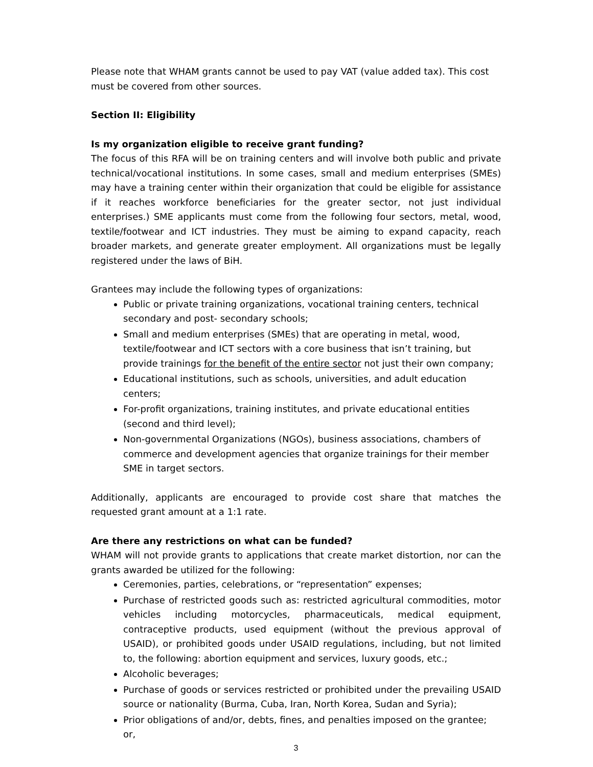Please note that WHAM grants cannot be used to pay VAT (value added tax). This cost must be covered from other sources.
Section II: Eligibility
Is my organization eligible to receive grant funding?
The focus of this RFA will be on training centers and will involve both public and private technical/vocational institutions. In some cases, small and medium enterprises (SMEs) may have a training center within their organization that could be eligible for assistance if it reaches workforce beneficiaries for the greater sector, not just individual enterprises.) SME applicants must come from the following four sectors, metal, wood, textile/footwear and ICT industries. They must be aiming to expand capacity, reach broader markets, and generate greater employment. All organizations must be legally registered under the laws of BiH.
Grantees may include the following types of organizations:
Public or private training organizations, vocational training centers, technical secondary and post- secondary schools;
Small and medium enterprises (SMEs) that are operating in metal, wood, textile/footwear and ICT sectors with a core business that isn’t training, but provide trainings for the benefit of the entire sector not just their own company;
Educational institutions, such as schools, universities, and adult education centers;
For-profit organizations, training institutes, and private educational entities (second and third level);
Non-governmental Organizations (NGOs), business associations, chambers of commerce and development agencies that organize trainings for their member SME in target sectors.
Additionally, applicants are encouraged to provide cost share that matches the requested grant amount at a 1:1 rate.
Are there any restrictions on what can be funded?
WHAM will not provide grants to applications that create market distortion, nor can the grants awarded be utilized for the following:
Ceremonies, parties, celebrations, or “representation” expenses;
Purchase of restricted goods such as: restricted agricultural commodities, motor vehicles including motorcycles, pharmaceuticals, medical equipment, contraceptive products, used equipment (without the previous approval of USAID), or prohibited goods under USAID regulations, including, but not limited to, the following: abortion equipment and services, luxury goods, etc.;
Alcoholic beverages;
Purchase of goods or services restricted or prohibited under the prevailing USAID source or nationality (Burma, Cuba, Iran, North Korea, Sudan and Syria);
Prior obligations of and/or, debts, fines, and penalties imposed on the grantee; or,
3